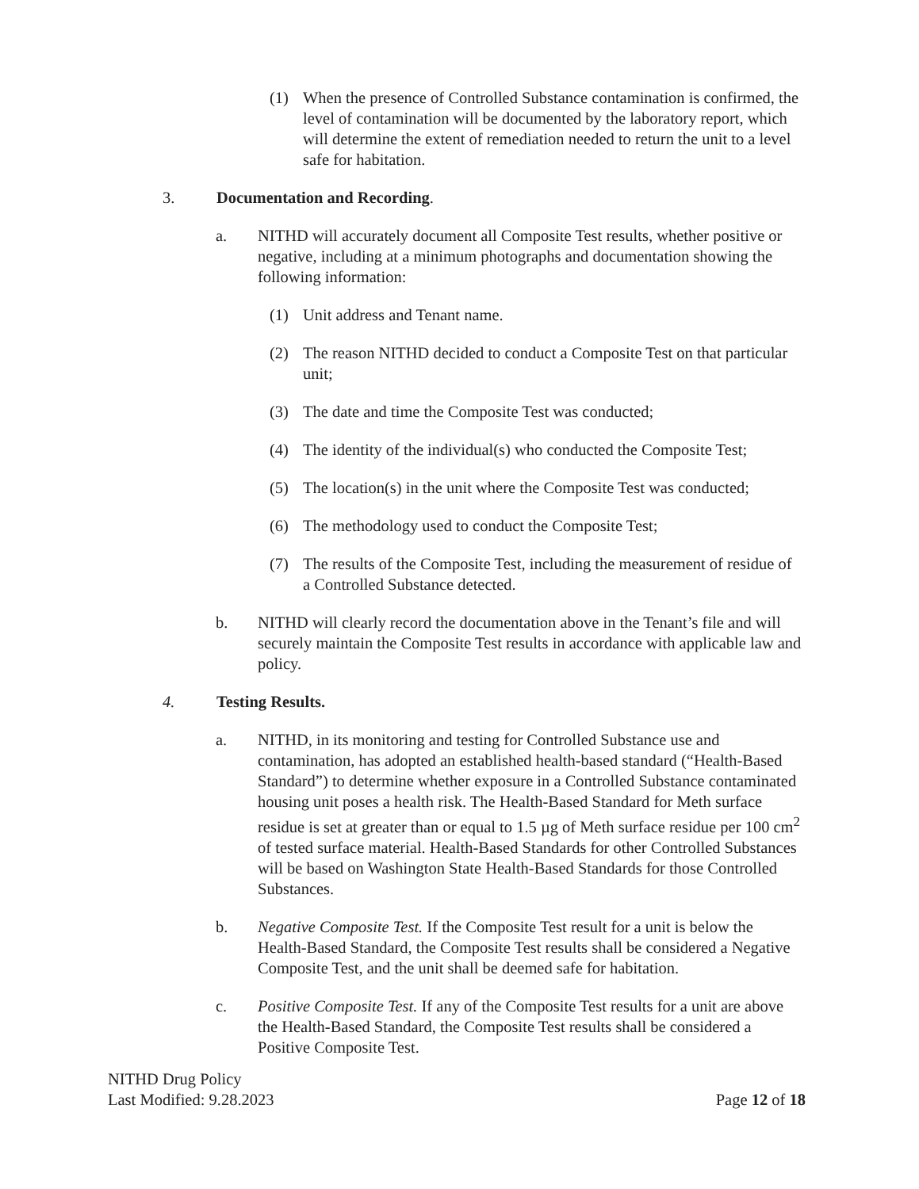(1) When the presence of Controlled Substance contamination is confirmed, the level of contamination will be documented by the laboratory report, which will determine the extent of remediation needed to return the unit to a level safe for habitation.
3. Documentation and Recording.
a. NITHD will accurately document all Composite Test results, whether positive or negative, including at a minimum photographs and documentation showing the following information:
(1) Unit address and Tenant name.
(2) The reason NITHD decided to conduct a Composite Test on that particular unit;
(3) The date and time the Composite Test was conducted;
(4) The identity of the individual(s) who conducted the Composite Test;
(5) The location(s) in the unit where the Composite Test was conducted;
(6) The methodology used to conduct the Composite Test;
(7) The results of the Composite Test, including the measurement of residue of a Controlled Substance detected.
b. NITHD will clearly record the documentation above in the Tenant’s file and will securely maintain the Composite Test results in accordance with applicable law and policy.
4. Testing Results.
a. NITHD, in its monitoring and testing for Controlled Substance use and contamination, has adopted an established health-based standard (“Health-Based Standard”) to determine whether exposure in a Controlled Substance contaminated housing unit poses a health risk. The Health-Based Standard for Meth surface residue is set at greater than or equal to 1.5 µg of Meth surface residue per 100 cm<sup>2</sup> of tested surface material. Health-Based Standards for other Controlled Substances will be based on Washington State Health-Based Standards for those Controlled Substances.
b. Negative Composite Test. If the Composite Test result for a unit is below the Health-Based Standard, the Composite Test results shall be considered a Negative Composite Test, and the unit shall be deemed safe for habitation.
c. Positive Composite Test. If any of the Composite Test results for a unit are above the Health-Based Standard, the Composite Test results shall be considered a Positive Composite Test.
NITHD Drug Policy
Last Modified: 9.28.2023
Page 12 of 18